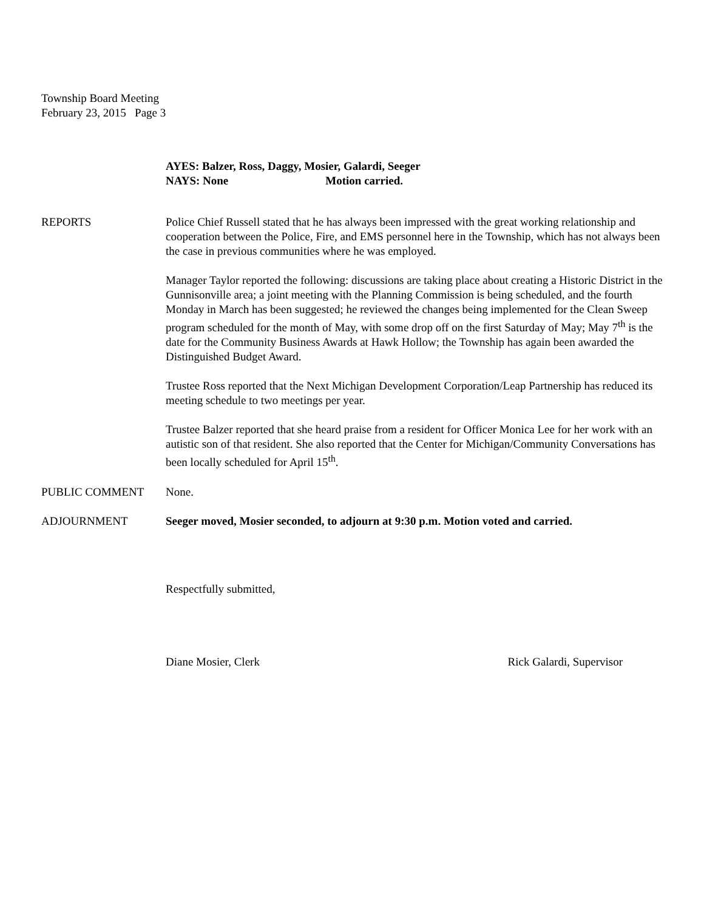Township Board Meeting
February 23, 2015 Page 3
AYES: Balzer, Ross, Daggy, Mosier, Galardi, Seeger
NAYS: None Motion carried.
REPORTS Police Chief Russell stated that he has always been impressed with the great working relationship and cooperation between the Police, Fire, and EMS personnel here in the Township, which has not always been the case in previous communities where he was employed.
Manager Taylor reported the following: discussions are taking place about creating a Historic District in the Gunnisonville area; a joint meeting with the Planning Commission is being scheduled, and the fourth Monday in March has been suggested; he reviewed the changes being implemented for the Clean Sweep program scheduled for the month of May, with some drop off on the first Saturday of May; May 7<sup>th</sup> is the date for the Community Business Awards at Hawk Hollow; the Township has again been awarded the Distinguished Budget Award.
Trustee Ross reported that the Next Michigan Development Corporation/Leap Partnership has reduced its meeting schedule to two meetings per year.
Trustee Balzer reported that she heard praise from a resident for Officer Monica Lee for her work with an autistic son of that resident. She also reported that the Center for Michigan/Community Conversations has been locally scheduled for April 15<sup>th</sup>.
PUBLIC COMMENT None.
ADJOURNMENT Seeger moved, Mosier seconded, to adjourn at 9:30 p.m. Motion voted and carried.
Respectfully submitted,
Diane Mosier, Clerk Rick Galardi, Supervisor